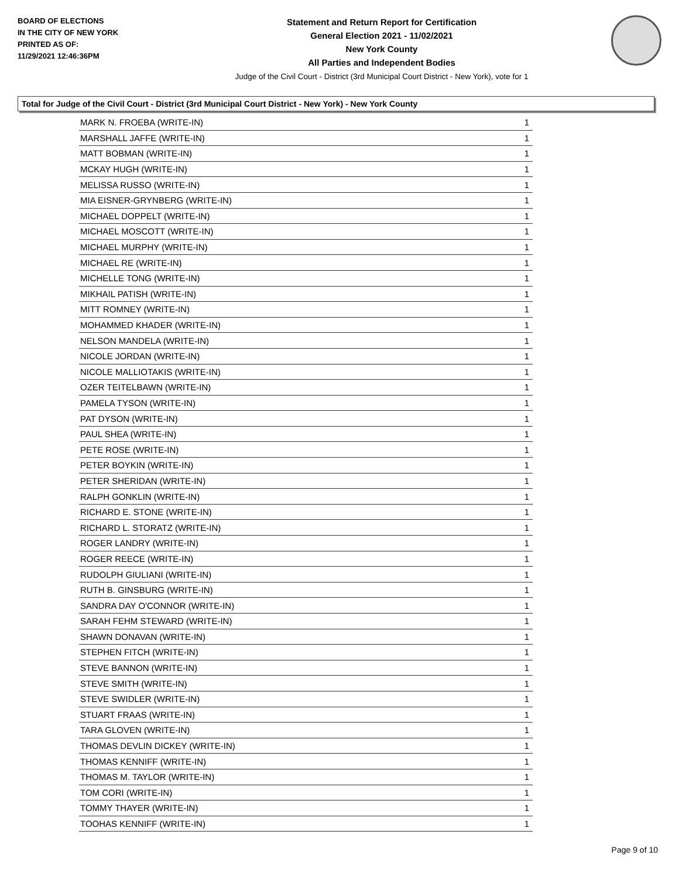BOARD OF ELECTIONS
IN THE CITY OF NEW YORK
PRINTED AS OF:
11/29/2021 12:46:36PM
Statement and Return Report for Certification
General Election 2021 - 11/02/2021
New York County
All Parties and Independent Bodies
Judge of the Civil Court - District (3rd Municipal Court District - New York), vote for 1
Total for Judge of the Civil Court - District (3rd Municipal Court District - New York) - New York County
| MARK N. FROEBA (WRITE-IN) | 1 |
| MARSHALL JAFFE (WRITE-IN) | 1 |
| MATT BOBMAN (WRITE-IN) | 1 |
| MCKAY HUGH (WRITE-IN) | 1 |
| MELISSA RUSSO (WRITE-IN) | 1 |
| MIA EISNER-GRYNBERG (WRITE-IN) | 1 |
| MICHAEL DOPPELT (WRITE-IN) | 1 |
| MICHAEL MOSCOTT (WRITE-IN) | 1 |
| MICHAEL MURPHY (WRITE-IN) | 1 |
| MICHAEL RE (WRITE-IN) | 1 |
| MICHELLE TONG (WRITE-IN) | 1 |
| MIKHAIL PATISH (WRITE-IN) | 1 |
| MITT ROMNEY (WRITE-IN) | 1 |
| MOHAMMED KHADER (WRITE-IN) | 1 |
| NELSON MANDELA (WRITE-IN) | 1 |
| NICOLE JORDAN (WRITE-IN) | 1 |
| NICOLE MALLIOTAKIS (WRITE-IN) | 1 |
| OZER TEITELBAWN (WRITE-IN) | 1 |
| PAMELA TYSON (WRITE-IN) | 1 |
| PAT DYSON (WRITE-IN) | 1 |
| PAUL SHEA (WRITE-IN) | 1 |
| PETE ROSE (WRITE-IN) | 1 |
| PETER BOYKIN (WRITE-IN) | 1 |
| PETER SHERIDAN (WRITE-IN) | 1 |
| RALPH GONKLIN (WRITE-IN) | 1 |
| RICHARD E. STONE (WRITE-IN) | 1 |
| RICHARD L. STORATZ (WRITE-IN) | 1 |
| ROGER LANDRY (WRITE-IN) | 1 |
| ROGER REECE (WRITE-IN) | 1 |
| RUDOLPH GIULIANI (WRITE-IN) | 1 |
| RUTH B. GINSBURG (WRITE-IN) | 1 |
| SANDRA DAY O'CONNOR (WRITE-IN) | 1 |
| SARAH FEHM STEWARD (WRITE-IN) | 1 |
| SHAWN DONAVAN (WRITE-IN) | 1 |
| STEPHEN FITCH (WRITE-IN) | 1 |
| STEVE BANNON (WRITE-IN) | 1 |
| STEVE SMITH (WRITE-IN) | 1 |
| STEVE SWIDLER (WRITE-IN) | 1 |
| STUART FRAAS (WRITE-IN) | 1 |
| TARA GLOVEN (WRITE-IN) | 1 |
| THOMAS DEVLIN DICKEY (WRITE-IN) | 1 |
| THOMAS KENNIFF (WRITE-IN) | 1 |
| THOMAS M. TAYLOR (WRITE-IN) | 1 |
| TOM CORI (WRITE-IN) | 1 |
| TOMMY THAYER (WRITE-IN) | 1 |
| TOOHAS KENNIFF (WRITE-IN) | 1 |
Page 9 of 10